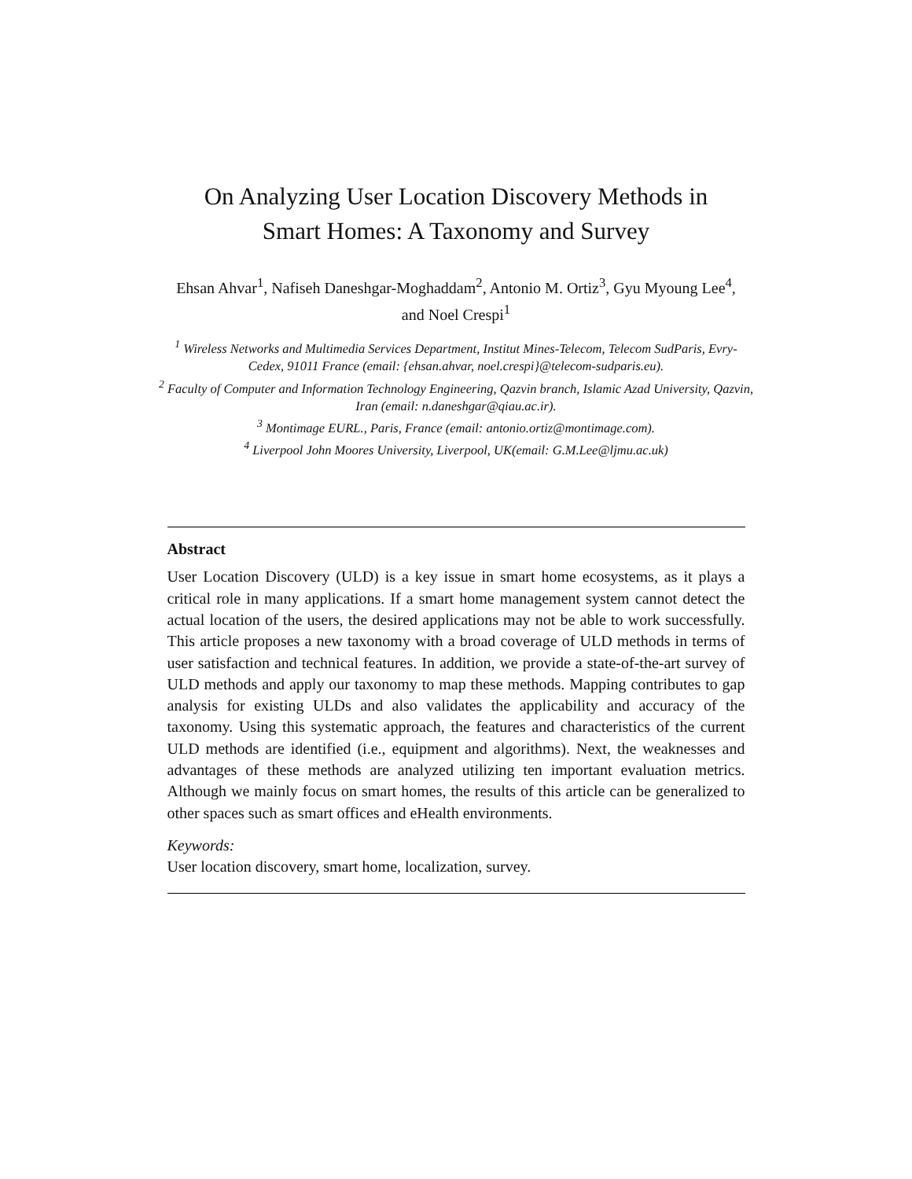On Analyzing User Location Discovery Methods in
Smart Homes: A Taxonomy and Survey
Ehsan Ahvar<sup>1</sup>, Nafiseh Daneshgar-Moghaddam<sup>2</sup>, Antonio M. Ortiz<sup>3</sup>, Gyu Myoung Lee<sup>4</sup>, and Noel Crespi<sup>1</sup>
<sup>1</sup> Wireless Networks and Multimedia Services Department, Institut Mines-Telecom, Telecom SudParis, Evry-Cedex, 91011 France (email: {ehsan.ahvar, noel.crespi}@telecom-sudparis.eu).
<sup>2</sup> Faculty of Computer and Information Technology Engineering, Qazvin branch, Islamic Azad University, Qazvin, Iran (email: n.daneshgar@qiau.ac.ir).
<sup>3</sup> Montimage EURL., Paris, France (email: antonio.ortiz@montimage.com).
<sup>4</sup> Liverpool John Moores University, Liverpool, UK(email: G.M.Lee@ljmu.ac.uk)
Abstract
User Location Discovery (ULD) is a key issue in smart home ecosystems, as it plays a critical role in many applications. If a smart home management system cannot detect the actual location of the users, the desired applications may not be able to work successfully. This article proposes a new taxonomy with a broad coverage of ULD methods in terms of user satisfaction and technical features. In addition, we provide a state-of-the-art survey of ULD methods and apply our taxonomy to map these methods. Mapping contributes to gap analysis for existing ULDs and also validates the applicability and accuracy of the taxonomy. Using this systematic approach, the features and characteristics of the current ULD methods are identified (i.e., equipment and algorithms). Next, the weaknesses and advantages of these methods are analyzed utilizing ten important evaluation metrics. Although we mainly focus on smart homes, the results of this article can be generalized to other spaces such as smart offices and eHealth environments.
Keywords:
User location discovery, smart home, localization, survey.